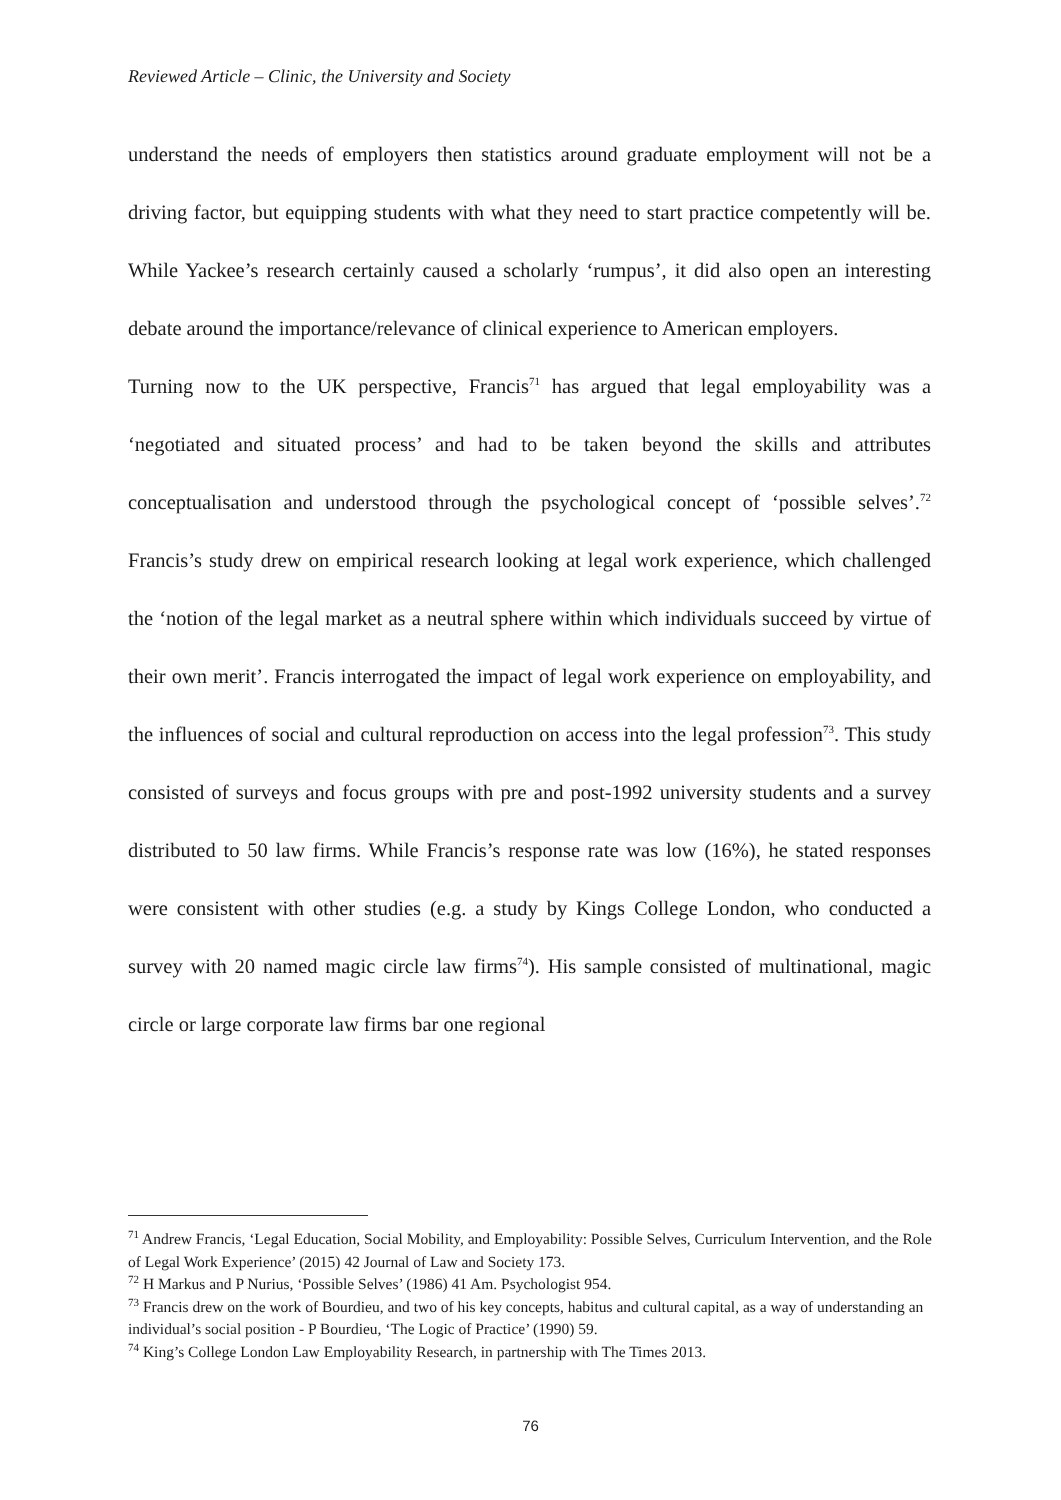Reviewed Article – Clinic, the University and Society
understand the needs of employers then statistics around graduate employment will not be a driving factor, but equipping students with what they need to start practice competently will be. While Yackee’s research certainly caused a scholarly ‘rumpus’, it did also open an interesting debate around the importance/relevance of clinical experience to American employers.
Turning now to the UK perspective, Francis<sup>71</sup> has argued that legal employability was a ‘negotiated and situated process’ and had to be taken beyond the skills and attributes conceptualisation and understood through the psychological concept of ‘possible selves’.<sup>72</sup> Francis’s study drew on empirical research looking at legal work experience, which challenged the ‘notion of the legal market as a neutral sphere within which individuals succeed by virtue of their own merit’. Francis interrogated the impact of legal work experience on employability, and the influences of social and cultural reproduction on access into the legal profession<sup>73</sup>. This study consisted of surveys and focus groups with pre and post-1992 university students and a survey distributed to 50 law firms. While Francis’s response rate was low (16%), he stated responses were consistent with other studies (e.g. a study by Kings College London, who conducted a survey with 20 named magic circle law firms<sup>74</sup>). His sample consisted of multinational, magic circle or large corporate law firms bar one regional
<sup>71</sup> Andrew Francis, ‘Legal Education, Social Mobility, and Employability: Possible Selves, Curriculum Intervention, and the Role of Legal Work Experience’ (2015) 42 Journal of Law and Society 173.
<sup>72</sup> H Markus and P Nurius, ‘Possible Selves’ (1986) 41 Am. Psychologist 954.
<sup>73</sup> Francis drew on the work of Bourdieu, and two of his key concepts, habitus and cultural capital, as a way of understanding an individual’s social position - P Bourdieu, ‘The Logic of Practice’ (1990) 59.
<sup>74</sup> King’s College London Law Employability Research, in partnership with The Times 2013.
76